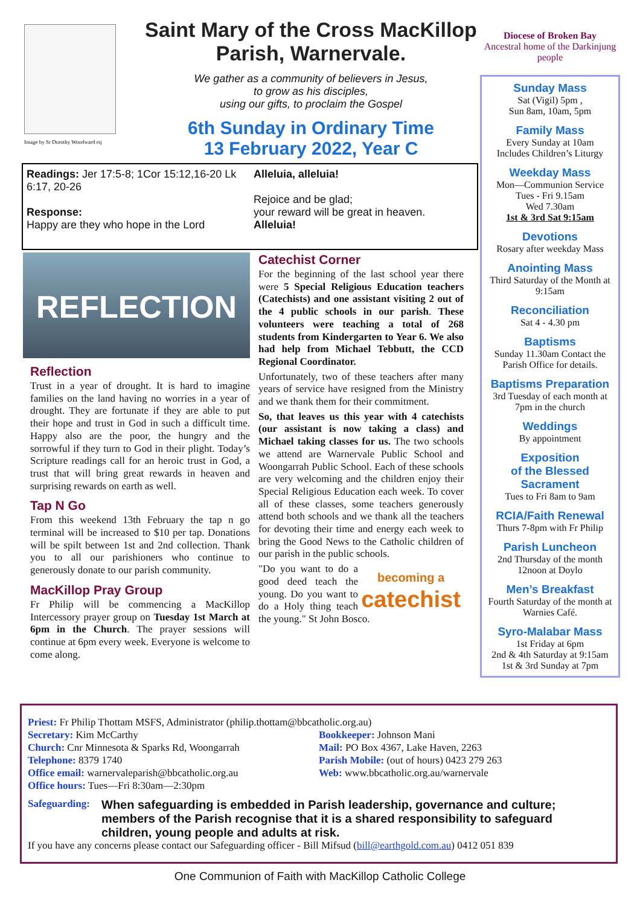Image by Sr Dorothy Woodward rsj
Saint Mary of the Cross MacKillop
Parish, Warnervale.
We gather as a community of believers in Jesus,
to grow as his disciples,
using our gifts, to proclaim the Gospel
6th Sunday in Ordinary Time
13 February 2022, Year C
Diocese of Broken Bay
Ancestral home of the Darkinjung people
Sunday Mass
Sat (Vigil) 5pm ,
Sun 8am, 10am, 5pm
Family Mass
Every Sunday at 10am
Includes Children’s Liturgy
Weekday Mass
Mon—Communion Service
Tues - Fri 9.15am
Wed 7.30am
1st & 3rd Sat 9:15am
Devotions
Rosary after weekday Mass
Anointing Mass
Third Saturday of the Month at 9:15am
Reconciliation
Sat 4 - 4.30 pm
Baptisms
Sunday 11.30am Contact the Parish Office for details.
Baptisms Preparation
3rd Tuesday of each month at 7pm in the church
Weddings
By appointment
Exposition
of the Blessed
Sacrament
Tues to Fri 8am to 9am
RCIA/Faith Renewal
Thurs 7-8pm with Fr Philip
Parish Luncheon
2nd Thursday of the month 12noon at Doylo
Men’s Breakfast
Fourth Saturday of the month at Warnies Café.
Syro-Malabar Mass
1st Friday at 6pm
2nd & 4th Saturday at 9:15am
1st & 3rd Sunday at 7pm
Readings: Jer 17:5-8; 1Cor 15:12,16-20 Lk 6:17, 20-26
Response:
Happy are they who hope in the Lord
Alleluia, alleluia!
Rejoice and be glad;
your reward will be great in heaven.
Alleluia!
REFLECTION
Reflection
Trust in a year of drought. It is hard to imagine families on the land having no worries in a year of drought. They are fortunate if they are able to put their hope and trust in God in such a difficult time. Happy also are the poor, the hungry and the sorrowful if they turn to God in their plight. Today’s Scripture readings call for an heroic trust in God, a trust that will bring great rewards in heaven and surprising rewards on earth as well.
Tap N Go
From this weekend 13th February the tap n go terminal will be increased to $10 per tap. Donations will be spilt between 1st and 2nd collection. Thank you to all our parishioners who continue to generously donate to our parish community.
MacKillop Pray Group
Fr Philip will be commencing a MacKillop Intercessory prayer group on Tuesday 1st March at 6pm in the Church. The prayer sessions will continue at 6pm every week. Everyone is welcome to come along.
Catechist Corner
For the beginning of the last school year there were 5 Special Religious Education teachers (Catechists) and one assistant visiting 2 out of the 4 public schools in our parish. These volunteers were teaching a total of 268 students from Kindergarten to Year 6. We also had help from Michael Tebbutt, the CCD Regional Coordinator.
Unfortunately, two of these teachers after many years of service have resigned from the Ministry and we thank them for their commitment.
So, that leaves us this year with 4 catechists (our assistant is now taking a class) and Michael taking classes for us. The two schools we attend are Warnervale Public School and Woongarrah Public School. Each of these schools are very welcoming and the children enjoy their Special Religious Education each week. To cover all of these classes, some teachers generously attend both schools and we thank all the teachers for devoting their time and energy each week to bring the Good News to the Catholic children of our parish in the public schools.
becoming a
catechist "Do you want to do a good deed teach the young. Do you want to do a Holy thing teach the young." St John Bosco.
Priest: Fr Philip Thottam MSFS, Administrator (philip.thottam@bbcatholic.org.au)
Secretary: Kim McCarthy
Church: Cnr Minnesota & Sparks Rd, Woongarrah
Telephone: 8379 1740
Office email: warnervaleparish@bbcatholic.org.au
Office hours: Tues—Fri 8:30am—2:30pm
Bookkeeper: Johnson Mani
Mail: PO Box 4367, Lake Haven, 2263
Parish Mobile: (out of hours) 0423 279 263
Web: www.bbcatholic.org.au/warnervale
Safeguarding: When safeguarding is embedded in Parish leadership, governance and culture; members of the Parish recognise that it is a shared responsibility to safeguard children, young people and adults at risk.
If you have any concerns please contact our Safeguarding officer - Bill Mifsud (bill@earthgold.com.au) 0412 051 839
One Communion of Faith with MacKillop Catholic College